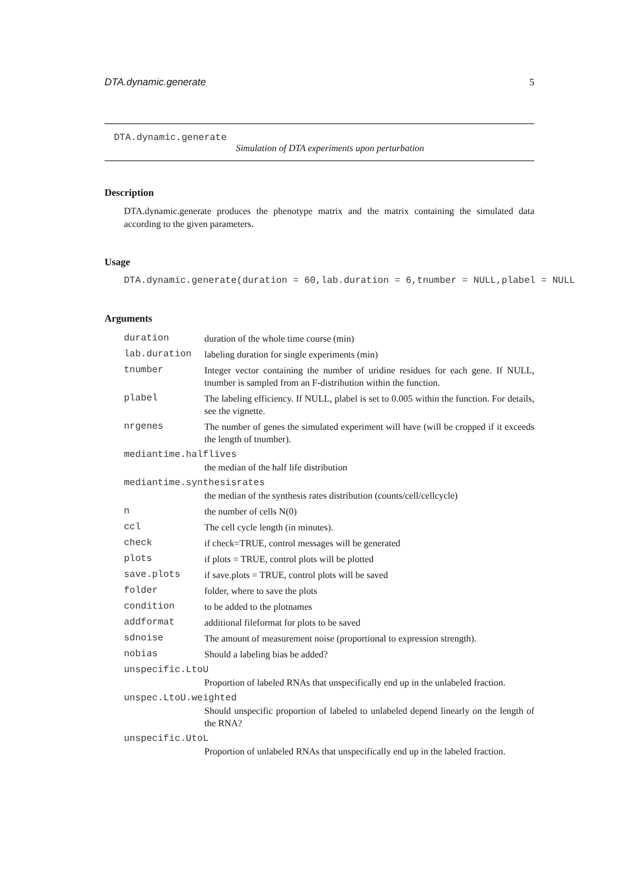DTA.dynamic.generate 5
DTA.dynamic.generate
Simulation of DTA experiments upon perturbation
Description
DTA.dynamic.generate produces the phenotype matrix and the matrix containing the simulated data according to the given parameters.
Usage
DTA.dynamic.generate(duration = 60,lab.duration = 6,tnumber = NULL,plabel = NULL
Arguments
| duration | duration of the whole time course (min) |
| lab.duration | labeling duration for single experiments (min) |
| tnumber | Integer vector containing the number of uridine residues for each gene. If NULL, tnumber is sampled from an F-distribution within the function. |
| plabel | The labeling efficiency. If NULL, plabel is set to 0.005 within the function. For details, see the vignette. |
| nrgenes | The number of genes the simulated experiment will have (will be cropped if it exceeds the length of tnumber). |
| mediantime.halflives | |
| | the median of the half life distribution |
| mediantime.synthesisrates | |
| | the median of the synthesis rates distribution (counts/cell/cellcycle) |
| n | the number of cells N(0) |
| ccl | The cell cycle length (in minutes). |
| check | if check=TRUE, control messages will be generated |
| plots | if plots = TRUE, control plots will be plotted |
| save.plots | if save.plots = TRUE, control plots will be saved |
| folder | folder, where to save the plots |
| condition | to be added to the plotnames |
| addformat | additional fileformat for plots to be saved |
| sdnoise | The amount of measurement noise (proportional to expression strength). |
| nobias | Should a labeling bias be added? |
| unspecific.LtoU | |
| | Proportion of labeled RNAs that unspecifically end up in the unlabeled fraction. |
| unspec.LtoU.weighted | |
| | Should unspecific proportion of labeled to unlabeled depend linearly on the length of the RNA? |
| unspecific.UtoL | |
| | Proportion of unlabeled RNAs that unspecifically end up in the labeled fraction. |